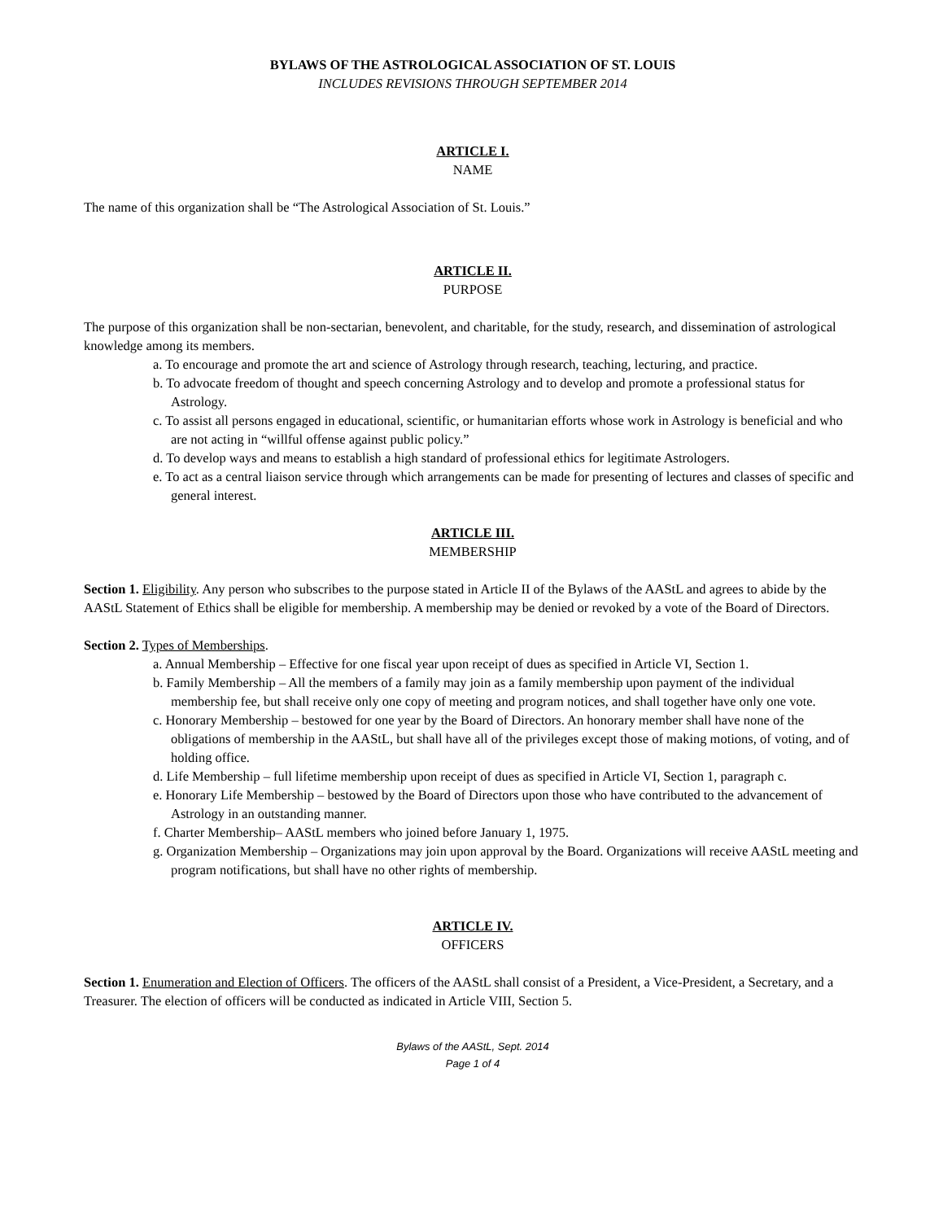BYLAWS OF THE ASTROLOGICAL ASSOCIATION OF ST. LOUIS
INCLUDES REVISIONS THROUGH SEPTEMBER 2014
ARTICLE I.
NAME
The name of this organization shall be “The Astrological Association of St. Louis.”
ARTICLE II.
PURPOSE
The purpose of this organization shall be non-sectarian, benevolent, and charitable, for the study, research, and dissemination of astrological knowledge among its members.
a. To encourage and promote the art and science of Astrology through research, teaching, lecturing, and practice.
b. To advocate freedom of thought and speech concerning Astrology and to develop and promote a professional status for Astrology.
c. To assist all persons engaged in educational, scientific, or humanitarian efforts whose work in Astrology is beneficial and who are not acting in “willful offense against public policy.”
d. To develop ways and means to establish a high standard of professional ethics for legitimate Astrologers.
e. To act as a central liaison service through which arrangements can be made for presenting of lectures and classes of specific and general interest.
ARTICLE III.
MEMBERSHIP
Section 1. Eligibility. Any person who subscribes to the purpose stated in Article II of the Bylaws of the AAStL and agrees to abide by the AAStL Statement of Ethics shall be eligible for membership. A membership may be denied or revoked by a vote of the Board of Directors.
Section 2. Types of Memberships.
a. Annual Membership – Effective for one fiscal year upon receipt of dues as specified in Article VI, Section 1.
b. Family Membership – All the members of a family may join as a family membership upon payment of the individual membership fee, but shall receive only one copy of meeting and program notices, and shall together have only one vote.
c. Honorary Membership – bestowed for one year by the Board of Directors. An honorary member shall have none of the obligations of membership in the AAStL, but shall have all of the privileges except those of making motions, of voting, and of holding office.
d. Life Membership – full lifetime membership upon receipt of dues as specified in Article VI, Section 1, paragraph c.
e. Honorary Life Membership – bestowed by the Board of Directors upon those who have contributed to the advancement of Astrology in an outstanding manner.
f. Charter Membership– AAStL members who joined before January 1, 1975.
g. Organization Membership – Organizations may join upon approval by the Board. Organizations will receive AAStL meeting and program notifications, but shall have no other rights of membership.
ARTICLE IV.
OFFICERS
Section 1. Enumeration and Election of Officers. The officers of the AAStL shall consist of a President, a Vice-President, a Secretary, and a Treasurer. The election of officers will be conducted as indicated in Article VIII, Section 5.
Bylaws of the AAStL, Sept. 2014
Page 1 of 4